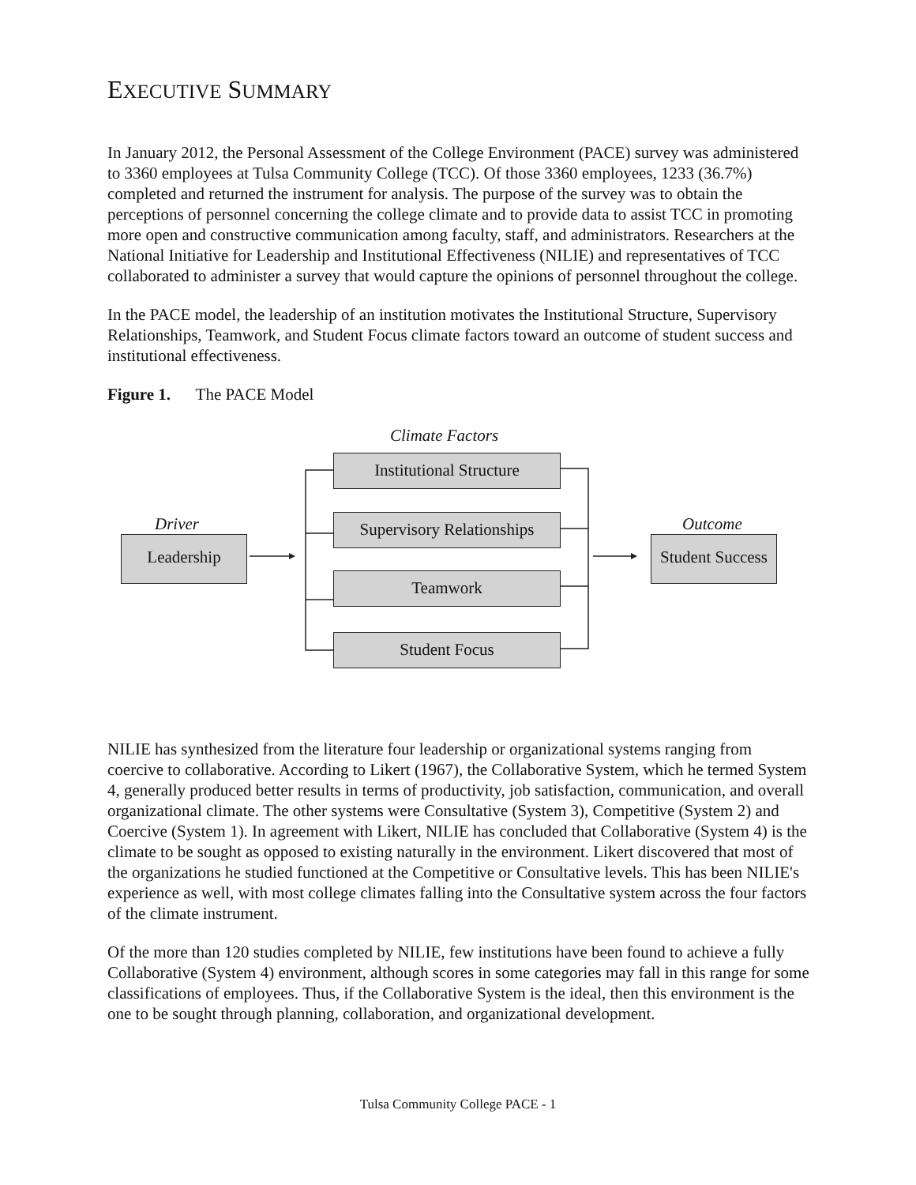EXECUTIVE SUMMARY
In January 2012, the Personal Assessment of the College Environment (PACE) survey was administered to 3360 employees at Tulsa Community College (TCC). Of those 3360 employees, 1233 (36.7%) completed and returned the instrument for analysis. The purpose of the survey was to obtain the perceptions of personnel concerning the college climate and to provide data to assist TCC in promoting more open and constructive communication among faculty, staff, and administrators. Researchers at the National Initiative for Leadership and Institutional Effectiveness (NILIE) and representatives of TCC collaborated to administer a survey that would capture the opinions of personnel throughout the college.
In the PACE model, the leadership of an institution motivates the Institutional Structure, Supervisory Relationships, Teamwork, and Student Focus climate factors toward an outcome of student success and institutional effectiveness.
Figure 1. The PACE Model
Climate Factors
Institutional Structure
Driver Outcome
Supervisory Relationships
Leadership
Student Success
Teamwork
Student Focus
NILIE has synthesized from the literature four leadership or organizational systems ranging from coercive to collaborative. According to Likert (1967), the Collaborative System, which he termed System 4, generally produced better results in terms of productivity, job satisfaction, communication, and overall organizational climate. The other systems were Consultative (System 3), Competitive (System 2) and Coercive (System 1). In agreement with Likert, NILIE has concluded that Collaborative (System 4) is the climate to be sought as opposed to existing naturally in the environment. Likert discovered that most of the organizations he studied functioned at the Competitive or Consultative levels. This has been NILIE's experience as well, with most college climates falling into the Consultative system across the four factors of the climate instrument.
Of the more than 120 studies completed by NILIE, few institutions have been found to achieve a fully Collaborative (System 4) environment, although scores in some categories may fall in this range for some classifications of employees. Thus, if the Collaborative System is the ideal, then this environment is the one to be sought through planning, collaboration, and organizational development.
Tulsa Community College PACE - 1